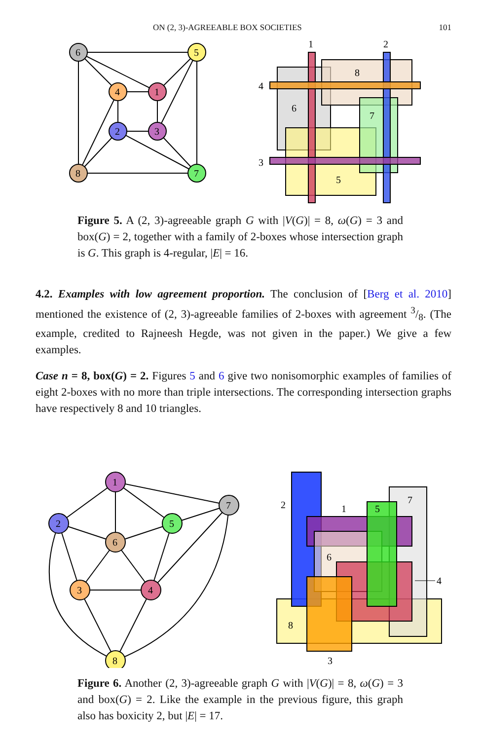ON (2, 3)-AGREEABLE BOX SOCIETIES 101
6
5
4
1
2
3
8
7
1
2
4
3
8
6
7
5
Figure 5. A (2, 3)-agreeable graph G with |V(G)| = 8, ω(G) = 3 and box(G) = 2, together with a family of 2-boxes whose intersection graph is G. This graph is 4-regular, |E| = 16.
4.2. Examples with low agreement proportion. The conclusion of [Berg et al. 2010] mentioned the existence of (2, 3)-agreeable families of 2-boxes with agreement 3/8. (The example, credited to Rajneesh Hegde, was not given in the paper.) We give a few examples.
Case n = 8, box(G) = 2. Figures 5 and 6 give two nonisomorphic examples of families of eight 2-boxes with no more than triple intersections. The corresponding intersection graphs have respectively 8 and 10 triangles.
1
2
5
7
6
3
4
8
2
1
5
7
6
4
8
3
Figure 6. Another (2, 3)-agreeable graph G with |V(G)| = 8, ω(G) = 3 and box(G) = 2. Like the example in the previous figure, this graph also has boxicity 2, but |E| = 17.